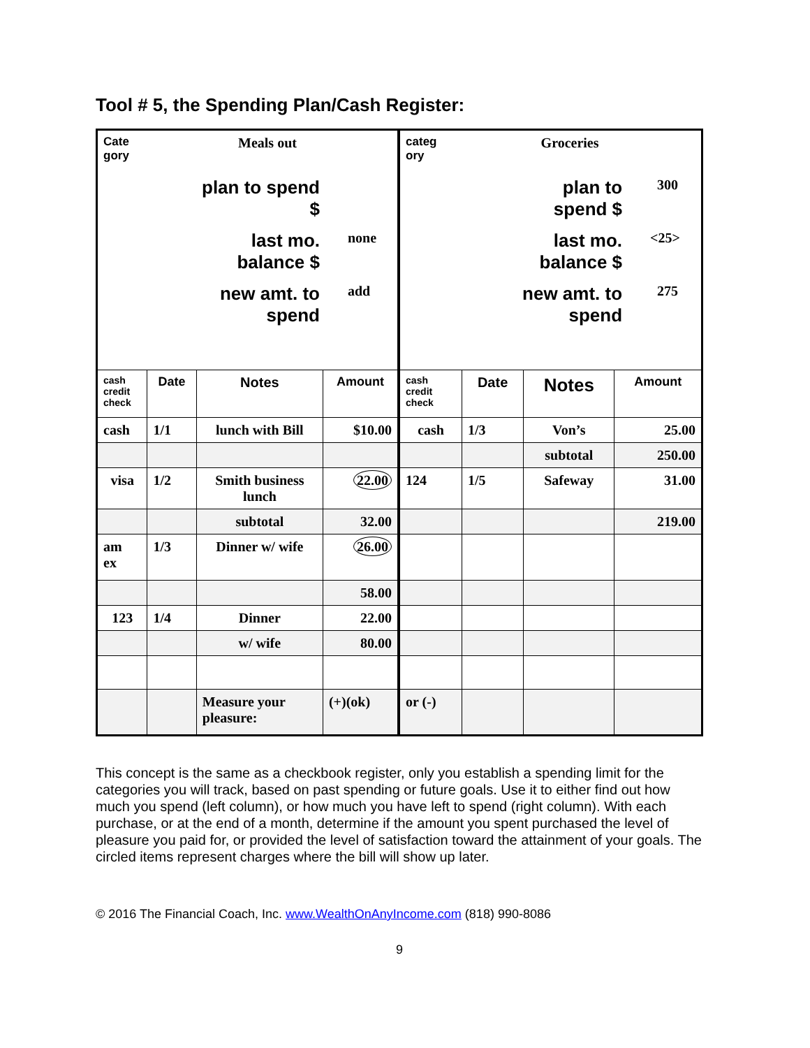Tool # 5, the Spending Plan/Cash Register:
| Cate gory Meals out plan to spend $ last mo. balance $ none new amt. to spend add | | | | categ ory Groceries plan to spend $ 300 last mo. balance $ <25> new amt. to spend 275 | | | |
| cash credit check | Date | Notes | Amount | cash credit check | Date | Notes | Amount |
| cash | 1/1 | lunch with Bill | $10.00 | cash | 1/3 | Von’s | 25.00 |
| | | | | | | subtotal | 250.00 |
| visa | 1/2 | Smith business lunch | 22.00 | 124 | 1/5 | Safeway | 31.00 |
| | | subtotal | 32.00 | | | | 219.00 |
| am ex | 1/3 | Dinner w/ wife | 26.00 | | | | |
| | | | 58.00 | | | | |
| 123 | 1/4 | Dinner | 22.00 | | | | |
| | | w/ wife | 80.00 | | | | |
| | | Measure your pleasure: | (+)(ok) | or (-) | | | |
This concept is the same as a checkbook register, only you establish a spending limit for the categories you will track, based on past spending or future goals. Use it to either find out how much you spend (left column), or how much you have left to spend (right column). With each purchase, or at the end of a month, determine if the amount you spent purchased the level of pleasure you paid for, or provided the level of satisfaction toward the attainment of your goals. The circled items represent charges where the bill will show up later.
© 2016 The Financial Coach, Inc. www.WealthOnAnyIncome.com (818) 990-8086
9